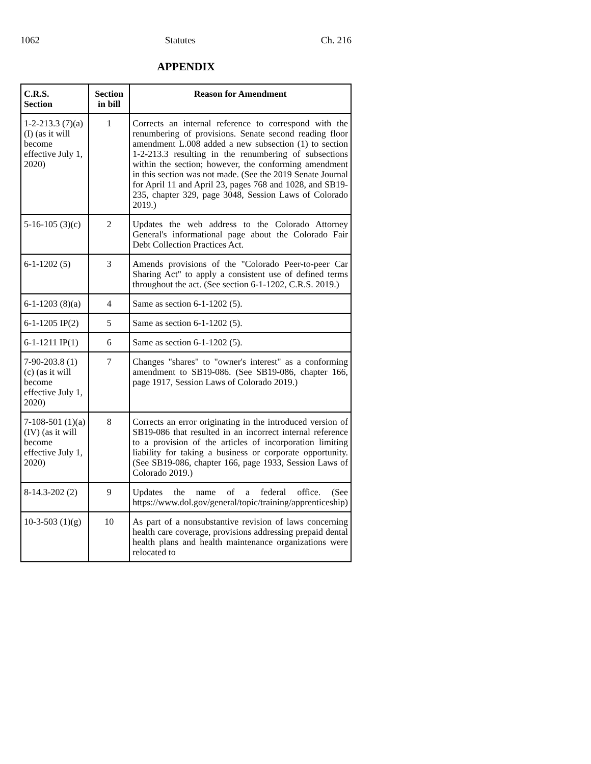1062 Statutes Ch. 216
APPENDIX
| C.R.S. Section | Section in bill | Reason for Amendment |
| --- | --- | --- |
| 1-2-213.3 (7)(a)(I) (as it will become effective July 1, 2020) | 1 | Corrects an internal reference to correspond with the renumbering of provisions. Senate second reading floor amendment L.008 added a new subsection (1) to section 1-2-213.3 resulting in the renumbering of subsections within the section; however, the conforming amendment in this section was not made. (See the 2019 Senate Journal for April 11 and April 23, pages 768 and 1028, and SB19-235, chapter 329, page 3048, Session Laws of Colorado 2019.) |
| 5-16-105 (3)(c) | 2 | Updates the web address to the Colorado Attorney General's informational page about the Colorado Fair Debt Collection Practices Act. |
| 6-1-1202 (5) | 3 | Amends provisions of the "Colorado Peer-to-peer Car Sharing Act" to apply a consistent use of defined terms throughout the act. (See section 6-1-1202, C.R.S. 2019.) |
| 6-1-1203 (8)(a) | 4 | Same as section 6-1-1202 (5). |
| 6-1-1205 IP(2) | 5 | Same as section 6-1-1202 (5). |
| 6-1-1211 IP(1) | 6 | Same as section 6-1-1202 (5). |
| 7-90-203.8 (1)(c) (as it will become effective July 1, 2020) | 7 | Changes "shares" to "owner's interest" as a conforming amendment to SB19-086. (See SB19-086, chapter 166, page 1917, Session Laws of Colorado 2019.) |
| 7-108-501 (1)(a)(IV) (as it will become effective July 1, 2020) | 8 | Corrects an error originating in the introduced version of SB19-086 that resulted in an incorrect internal reference to a provision of the articles of incorporation limiting liability for taking a business or corporate opportunity. (See SB19-086, chapter 166, page 1933, Session Laws of Colorado 2019.) |
| 8-14.3-202 (2) | 9 | Updates the name of a federal office. (See https://www.dol.gov/general/topic/training/apprenticeship) |
| 10-3-503 (1)(g) | 10 | As part of a nonsubstantive revision of laws concerning health care coverage, provisions addressing prepaid dental health plans and health maintenance organizations were relocated to |